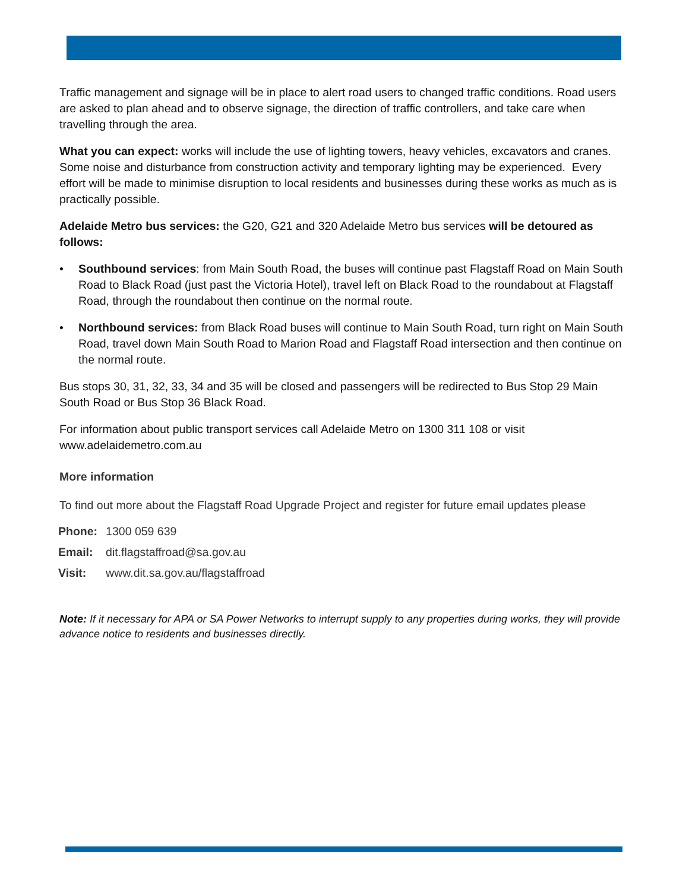Traffic management and signage will be in place to alert road users to changed traffic conditions. Road users are asked to plan ahead and to observe signage, the direction of traffic controllers, and take care when travelling through the area.
What you can expect: works will include the use of lighting towers, heavy vehicles, excavators and cranes. Some noise and disturbance from construction activity and temporary lighting may be experienced. Every effort will be made to minimise disruption to local residents and businesses during these works as much as is practically possible.
Adelaide Metro bus services: the G20, G21 and 320 Adelaide Metro bus services will be detoured as follows:
• Southbound services: from Main South Road, the buses will continue past Flagstaff Road on Main South Road to Black Road (just past the Victoria Hotel), travel left on Black Road to the roundabout at Flagstaff Road, through the roundabout then continue on the normal route.
• Northbound services: from Black Road buses will continue to Main South Road, turn right on Main South Road, travel down Main South Road to Marion Road and Flagstaff Road intersection and then continue on the normal route.
Bus stops 30, 31, 32, 33, 34 and 35 will be closed and passengers will be redirected to Bus Stop 29 Main South Road or Bus Stop 36 Black Road.
For information about public transport services call Adelaide Metro on 1300 311 108 or visit www.adelaidemetro.com.au
More information
To find out more about the Flagstaff Road Upgrade Project and register for future email updates please
| Phone: | 1300 059 639 |
| Email: | dit.flagstaffroad@sa.gov.au |
| Visit: | www.dit.sa.gov.au/flagstaffroad |
Note: If it necessary for APA or SA Power Networks to interrupt supply to any properties during works, they will provide advance notice to residents and businesses directly.